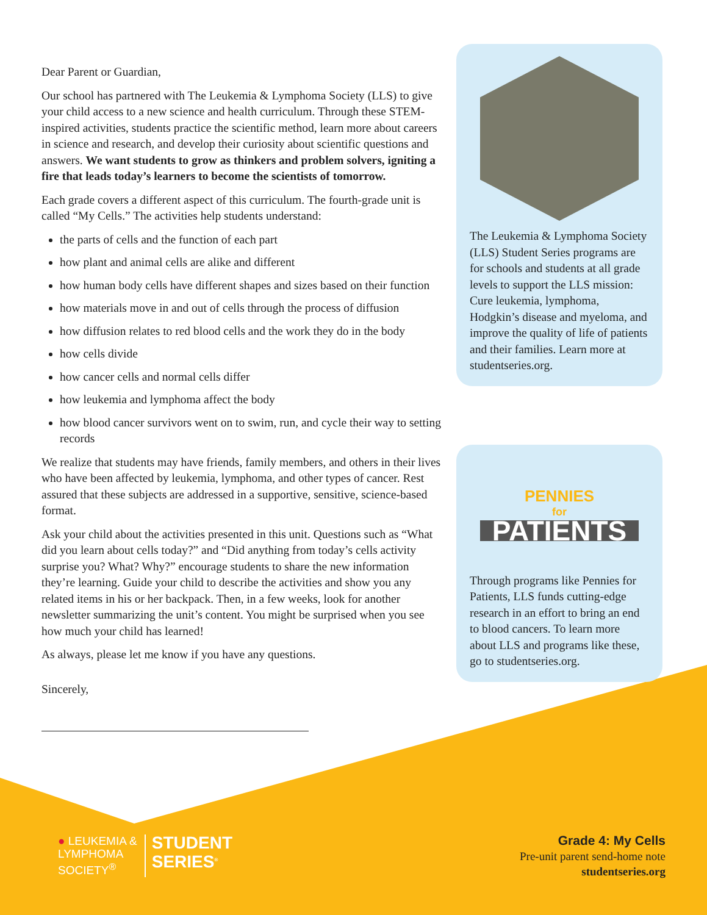Dear Parent or Guardian,
Our school has partnered with The Leukemia & Lymphoma Society (LLS) to give your child access to a new science and health curriculum. Through these STEM-inspired activities, students practice the scientific method, learn more about careers in science and research, and develop their curiosity about scientific questions and answers. We want students to grow as thinkers and problem solvers, igniting a fire that leads today’s learners to become the scientists of tomorrow.
Each grade covers a different aspect of this curriculum. The fourth-grade unit is called “My Cells.” The activities help students understand:
the parts of cells and the function of each part
how plant and animal cells are alike and different
how human body cells have different shapes and sizes based on their function
how materials move in and out of cells through the process of diffusion
how diffusion relates to red blood cells and the work they do in the body
how cells divide
how cancer cells and normal cells differ
how leukemia and lymphoma affect the body
how blood cancer survivors went on to swim, run, and cycle their way to setting records
We realize that students may have friends, family members, and others in their lives who have been affected by leukemia, lymphoma, and other types of cancer. Rest assured that these subjects are addressed in a supportive, sensitive, science-based format.
Ask your child about the activities presented in this unit. Questions such as “What did you learn about cells today?” and “Did anything from today’s cells activity surprise you? What? Why?” encourage students to share the new information they’re learning. Guide your child to describe the activities and show you any related items in his or her backpack. Then, in a few weeks, look for another newsletter summarizing the unit’s content. You might be surprised when you see how much your child has learned!
As always, please let me know if you have any questions.
Sincerely,
The Leukemia & Lymphoma Society (LLS) Student Series programs are for schools and students at all grade levels to support the LLS mission: Cure leukemia, lymphoma, Hodgkin’s disease and myeloma, and improve the quality of life of patients and their families. Learn more at studentseries.org.
PENNIES
for
PATIENTS
Through programs like Pennies for Patients, LLS funds cutting-edge research in an effort to bring an end to blood cancers. To learn more about LLS and programs like these, go to studentseries.org.
● LEUKEMIA &
LYMPHOMA
SOCIETY<sup>®</sup>
STUDENT
SERIES<sup>®</sup>
Grade 4: My Cells
Pre-unit parent send-home note
studentseries.org